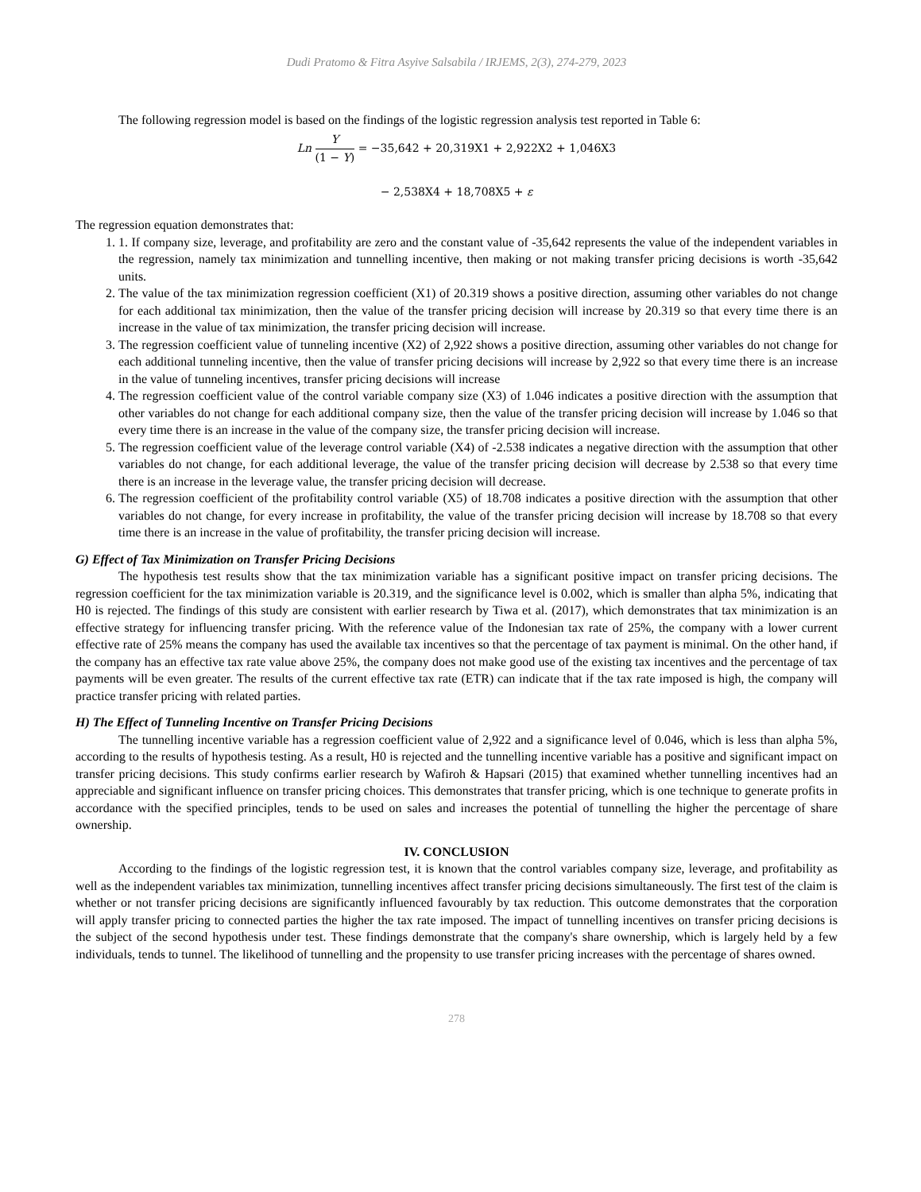Dudi Pratomo & Fitra Asyive Salsabila / IRJEMS, 2(3), 274-279, 2023
The following regression model is based on the findings of the logistic regression analysis test reported in Table 6:
Ln Y (1 − Y) = −35,642 + 20,319X1 + 2,922X2 + 1,046X3
− 2,538X4 + 18,708X5 + ε
The regression equation demonstrates that:
1. 1. If company size, leverage, and profitability are zero and the constant value of -35,642 represents the value of the independent variables in the regression, namely tax minimization and tunnelling incentive, then making or not making transfer pricing decisions is worth -35,642 units.
2. The value of the tax minimization regression coefficient (X1) of 20.319 shows a positive direction, assuming other variables do not change for each additional tax minimization, then the value of the transfer pricing decision will increase by 20.319 so that every time there is an increase in the value of tax minimization, the transfer pricing decision will increase.
3. The regression coefficient value of tunneling incentive (X2) of 2,922 shows a positive direction, assuming other variables do not change for each additional tunneling incentive, then the value of transfer pricing decisions will increase by 2,922 so that every time there is an increase in the value of tunneling incentives, transfer pricing decisions will increase
4. The regression coefficient value of the control variable company size (X3) of 1.046 indicates a positive direction with the assumption that other variables do not change for each additional company size, then the value of the transfer pricing decision will increase by 1.046 so that every time there is an increase in the value of the company size, the transfer pricing decision will increase.
5. The regression coefficient value of the leverage control variable (X4) of -2.538 indicates a negative direction with the assumption that other variables do not change, for each additional leverage, the value of the transfer pricing decision will decrease by 2.538 so that every time there is an increase in the leverage value, the transfer pricing decision will decrease.
6. The regression coefficient of the profitability control variable (X5) of 18.708 indicates a positive direction with the assumption that other variables do not change, for every increase in profitability, the value of the transfer pricing decision will increase by 18.708 so that every time there is an increase in the value of profitability, the transfer pricing decision will increase.
G) Effect of Tax Minimization on Transfer Pricing Decisions
The hypothesis test results show that the tax minimization variable has a significant positive impact on transfer pricing decisions. The regression coefficient for the tax minimization variable is 20.319, and the significance level is 0.002, which is smaller than alpha 5%, indicating that H0 is rejected. The findings of this study are consistent with earlier research by Tiwa et al. (2017), which demonstrates that tax minimization is an effective strategy for influencing transfer pricing. With the reference value of the Indonesian tax rate of 25%, the company with a lower current effective rate of 25% means the company has used the available tax incentives so that the percentage of tax payment is minimal. On the other hand, if the company has an effective tax rate value above 25%, the company does not make good use of the existing tax incentives and the percentage of tax payments will be even greater. The results of the current effective tax rate (ETR) can indicate that if the tax rate imposed is high, the company will practice transfer pricing with related parties.
H) The Effect of Tunneling Incentive on Transfer Pricing Decisions
The tunnelling incentive variable has a regression coefficient value of 2,922 and a significance level of 0.046, which is less than alpha 5%, according to the results of hypothesis testing. As a result, H0 is rejected and the tunnelling incentive variable has a positive and significant impact on transfer pricing decisions. This study confirms earlier research by Wafiroh & Hapsari (2015) that examined whether tunnelling incentives had an appreciable and significant influence on transfer pricing choices. This demonstrates that transfer pricing, which is one technique to generate profits in accordance with the specified principles, tends to be used on sales and increases the potential of tunnelling the higher the percentage of share ownership.
IV. CONCLUSION
According to the findings of the logistic regression test, it is known that the control variables company size, leverage, and profitability as well as the independent variables tax minimization, tunnelling incentives affect transfer pricing decisions simultaneously. The first test of the claim is whether or not transfer pricing decisions are significantly influenced favourably by tax reduction. This outcome demonstrates that the corporation will apply transfer pricing to connected parties the higher the tax rate imposed. The impact of tunnelling incentives on transfer pricing decisions is the subject of the second hypothesis under test. These findings demonstrate that the company's share ownership, which is largely held by a few individuals, tends to tunnel. The likelihood of tunnelling and the propensity to use transfer pricing increases with the percentage of shares owned.
278